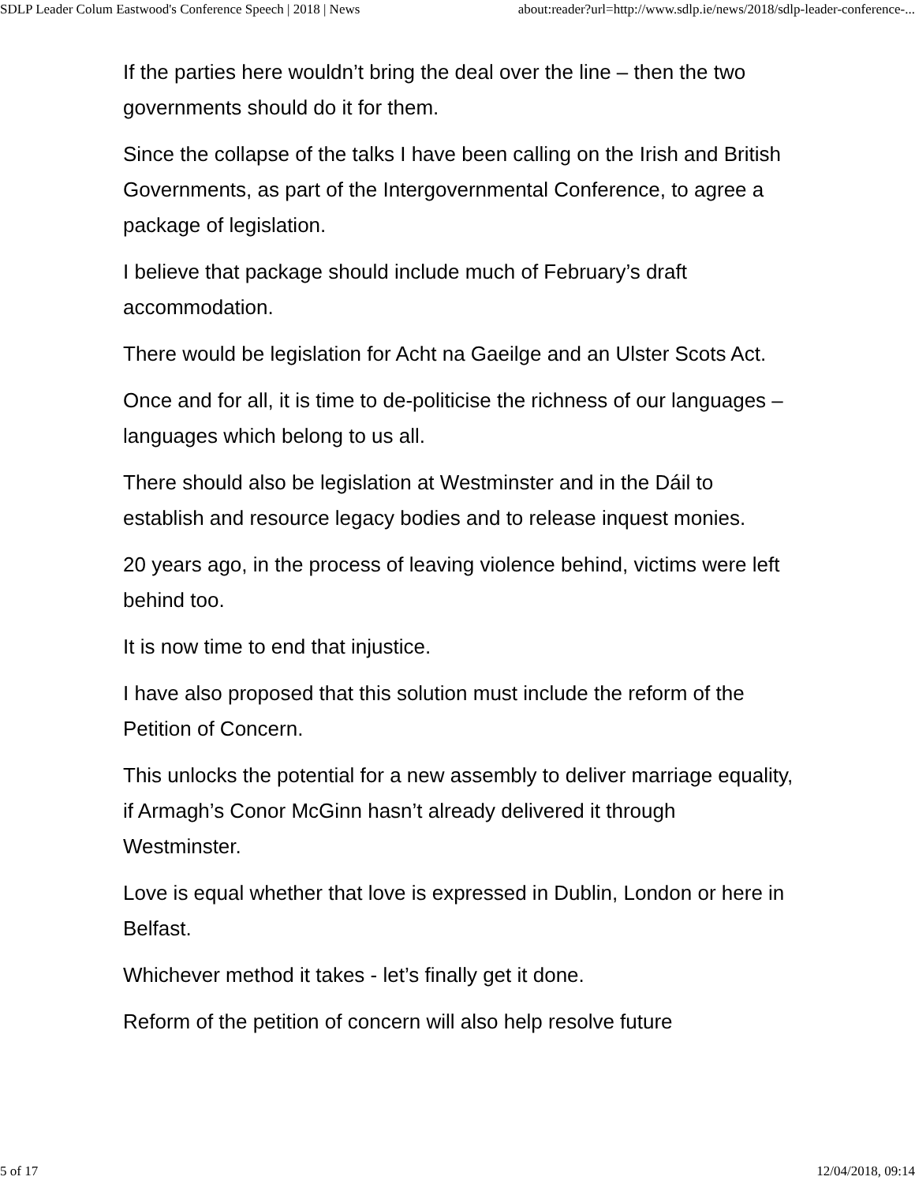SDLP Leader Colum Eastwood's Conference Speech | 2018 | News about:reader?url=http://www.sdlp.ie/news/2018/sdlp-leader-conference-...
If the parties here wouldn’t bring the deal over the line – then the two governments should do it for them.
Since the collapse of the talks I have been calling on the Irish and British Governments, as part of the Intergovernmental Conference, to agree a package of legislation.
I believe that package should include much of February’s draft accommodation.
There would be legislation for Acht na Gaeilge and an Ulster Scots Act.
Once and for all, it is time to de-politicise the richness of our languages – languages which belong to us all.
There should also be legislation at Westminster and in the Dáil to establish and resource legacy bodies and to release inquest monies.
20 years ago, in the process of leaving violence behind, victims were left behind too.
It is now time to end that injustice.
I have also proposed that this solution must include the reform of the Petition of Concern.
This unlocks the potential for a new assembly to deliver marriage equality, if Armagh’s Conor McGinn hasn’t already delivered it through Westminster.
Love is equal whether that love is expressed in Dublin, London or here in Belfast.
Whichever method it takes - let’s finally get it done.
Reform of the petition of concern will also help resolve future
5 of 17 12/04/2018, 09:14